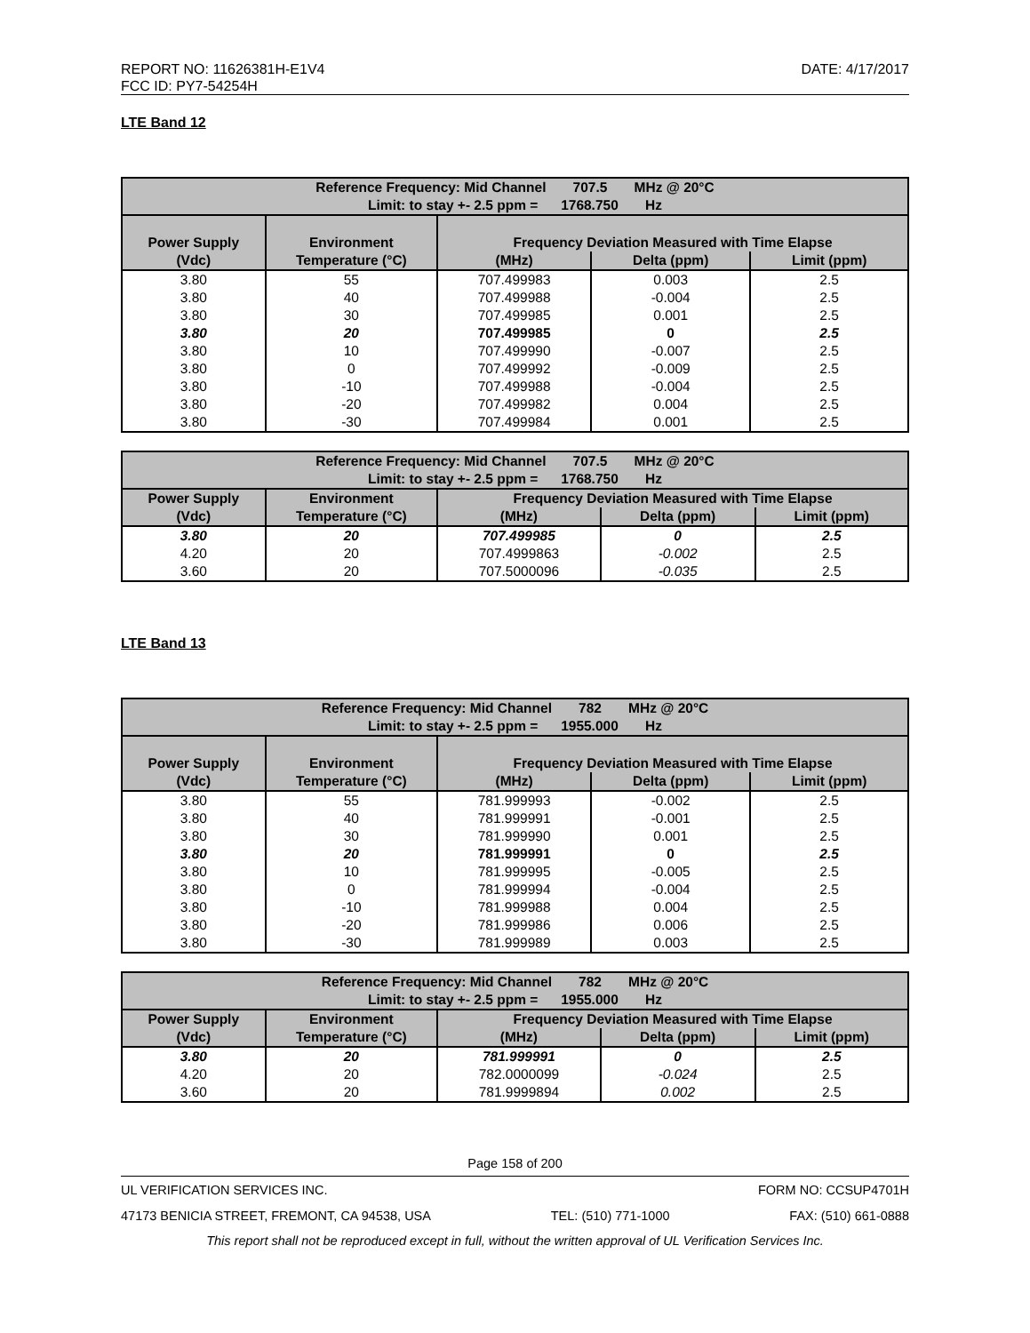REPORT NO: 11626381H-E1V4 DATE: 4/17/2017
FCC ID: PY7-54254H
LTE Band 12
| Reference Frequency: Mid Channel 707.5 MHz @ 20°C Limit: to stay +- 2.5 ppm = 1768.750 Hz | | | | |
| Power Supply | Environment | Frequency Deviation Measured with Time Elapse | | |
| (Vdc) | Temperature (°C) | (MHz) | Delta (ppm) | Limit (ppm) |
| 3.80 | 55 | 707.499983 | 0.003 | 2.5 |
| 3.80 | 40 | 707.499988 | -0.004 | 2.5 |
| 3.80 | 30 | 707.499985 | 0.001 | 2.5 |
| 3.80 | 20 | 707.499985 | 0 | 2.5 |
| 3.80 | 10 | 707.499990 | -0.007 | 2.5 |
| 3.80 | 0 | 707.499992 | -0.009 | 2.5 |
| 3.80 | -10 | 707.499988 | -0.004 | 2.5 |
| 3.80 | -20 | 707.499982 | 0.004 | 2.5 |
| 3.80 | -30 | 707.499984 | 0.001 | 2.5 |
| Reference Frequency: Mid Channel 707.5 MHz @ 20°C Limit: to stay +- 2.5 ppm = 1768.750 Hz | | | | |
| Power Supply | Environment | Frequency Deviation Measured with Time Elapse | | |
| (Vdc) | Temperature (°C) | (MHz) | Delta (ppm) | Limit (ppm) |
| 3.80 | 20 | 707.499985 | 0 | 2.5 |
| 4.20 | 20 | 707.4999863 | -0.002 | 2.5 |
| 3.60 | 20 | 707.5000096 | -0.035 | 2.5 |
LTE Band 13
| Reference Frequency: Mid Channel 782 MHz @ 20°C Limit: to stay +- 2.5 ppm = 1955.000 Hz | | | | |
| Power Supply | Environment | Frequency Deviation Measured with Time Elapse | | |
| (Vdc) | Temperature (°C) | (MHz) | Delta (ppm) | Limit (ppm) |
| 3.80 | 55 | 781.999993 | -0.002 | 2.5 |
| 3.80 | 40 | 781.999991 | -0.001 | 2.5 |
| 3.80 | 30 | 781.999990 | 0.001 | 2.5 |
| 3.80 | 20 | 781.999991 | 0 | 2.5 |
| 3.80 | 10 | 781.999995 | -0.005 | 2.5 |
| 3.80 | 0 | 781.999994 | -0.004 | 2.5 |
| 3.80 | -10 | 781.999988 | 0.004 | 2.5 |
| 3.80 | -20 | 781.999986 | 0.006 | 2.5 |
| 3.80 | -30 | 781.999989 | 0.003 | 2.5 |
| Reference Frequency: Mid Channel 782 MHz @ 20°C Limit: to stay +- 2.5 ppm = 1955.000 Hz | | | | |
| Power Supply | Environment | Frequency Deviation Measured with Time Elapse | | |
| (Vdc) | Temperature (°C) | (MHz) | Delta (ppm) | Limit (ppm) |
| 3.80 | 20 | 781.999991 | 0 | 2.5 |
| 4.20 | 20 | 782.0000099 | -0.024 | 2.5 |
| 3.60 | 20 | 781.9999894 | 0.002 | 2.5 |
Page 158 of 200
UL VERIFICATION SERVICES INC. FORM NO: CCSUP4701H
47173 BENICIA STREET, FREMONT, CA 94538, USA TEL: (510) 771-1000 FAX: (510) 661-0888
This report shall not be reproduced except in full, without the written approval of UL Verification Services Inc.